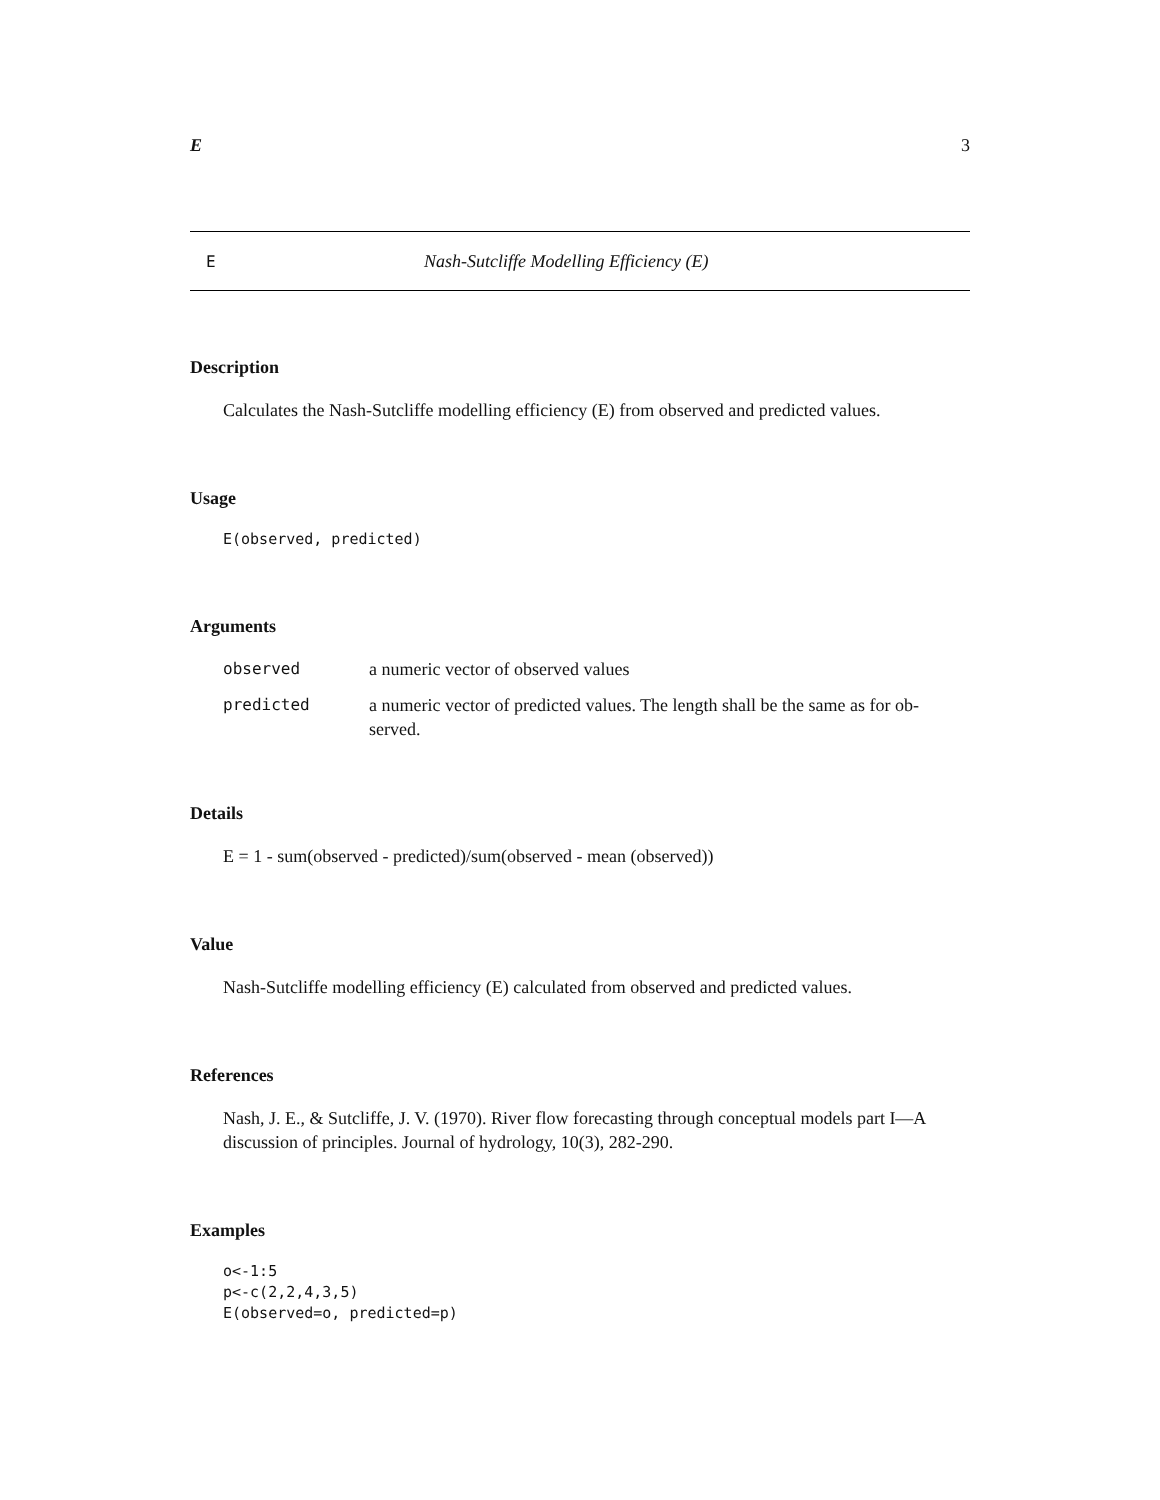E 3
E Nash-Sutcliffe Modelling Efficiency (E)
Description
Calculates the Nash-Sutcliffe modelling efficiency (E) from observed and predicted values.
Usage
E(observed, predicted)
Arguments
| observed | a numeric vector of observed values |
| predicted | a numeric vector of predicted values. The length shall be the same as for ob-served. |
Details
E = 1 - sum(observed - predicted)/sum(observed - mean (observed))
Value
Nash-Sutcliffe modelling efficiency (E) calculated from observed and predicted values.
References
Nash, J. E., & Sutcliffe, J. V. (1970). River flow forecasting through conceptual models part I—A discussion of principles. Journal of hydrology, 10(3), 282-290.
Examples
o<-1:5
p<-c(2,2,4,3,5)
E(observed=o, predicted=p)